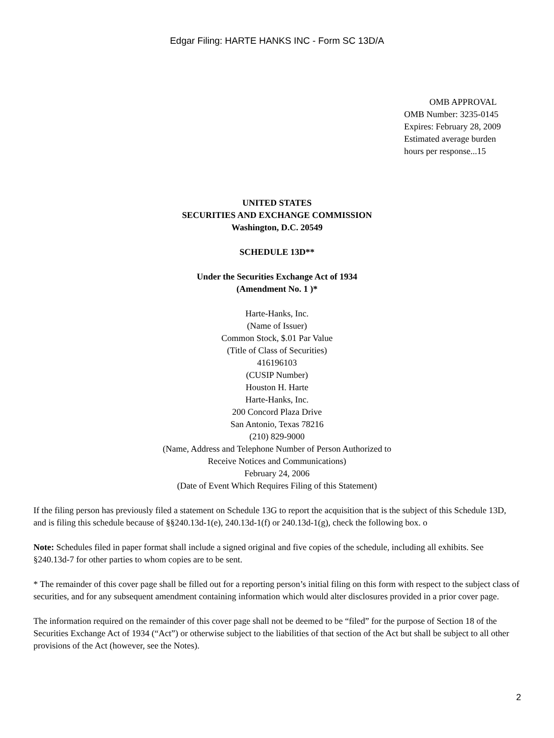Edgar Filing: HARTE HANKS INC - Form SC 13D/A
OMB APPROVAL
OMB Number: 3235-0145
Expires: February 28, 2009
Estimated average burden
hours per response...15
UNITED STATES
SECURITIES AND EXCHANGE COMMISSION
Washington, D.C. 20549
SCHEDULE 13D**
Under the Securities Exchange Act of 1934
(Amendment No. 1 )*
Harte-Hanks, Inc.
(Name of Issuer)
Common Stock, $.01 Par Value
(Title of Class of Securities)
416196103
(CUSIP Number)
Houston H. Harte
Harte-Hanks, Inc.
200 Concord Plaza Drive
San Antonio, Texas 78216
(210) 829-9000
(Name, Address and Telephone Number of Person Authorized to
Receive Notices and Communications)
February 24, 2006
(Date of Event Which Requires Filing of this Statement)
If the filing person has previously filed a statement on Schedule 13G to report the acquisition that is the subject of this Schedule 13D, and is filing this schedule because of §§240.13d-1(e), 240.13d-1(f) or 240.13d-1(g), check the following box. o
Note: Schedules filed in paper format shall include a signed original and five copies of the schedule, including all exhibits. See §240.13d-7 for other parties to whom copies are to be sent.
* The remainder of this cover page shall be filled out for a reporting person’s initial filing on this form with respect to the subject class of securities, and for any subsequent amendment containing information which would alter disclosures provided in a prior cover page.
The information required on the remainder of this cover page shall not be deemed to be “filed” for the purpose of Section 18 of the Securities Exchange Act of 1934 (“Act”) or otherwise subject to the liabilities of that section of the Act but shall be subject to all other provisions of the Act (however, see the Notes).
2